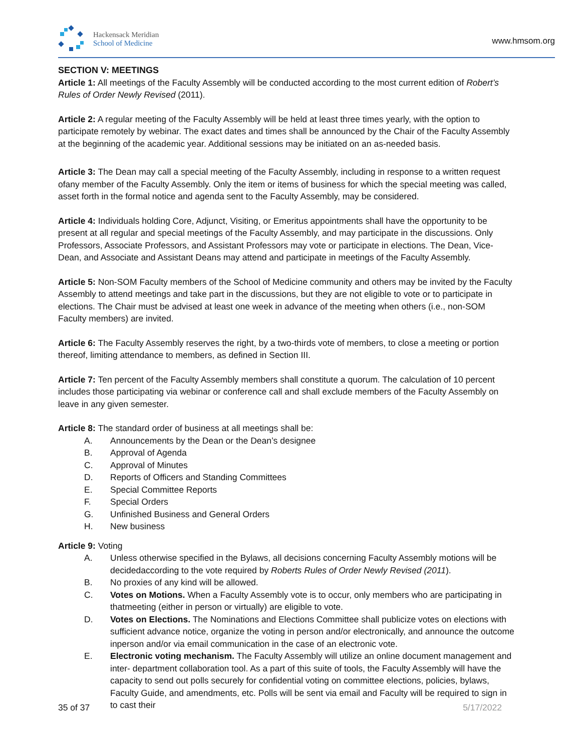Hackensack Meridian
School of Medicine
www.hmsom.org
SECTION V: MEETINGS
Article 1: All meetings of the Faculty Assembly will be conducted according to the most current edition of Robert’s Rules of Order Newly Revised (2011).
Article 2: A regular meeting of the Faculty Assembly will be held at least three times yearly, with the option to participate remotely by webinar. The exact dates and times shall be announced by the Chair of the Faculty Assembly at the beginning of the academic year. Additional sessions may be initiated on an as-needed basis.
Article 3: The Dean may call a special meeting of the Faculty Assembly, including in response to a written request ofany member of the Faculty Assembly. Only the item or items of business for which the special meeting was called, asset forth in the formal notice and agenda sent to the Faculty Assembly, may be considered.
Article 4: Individuals holding Core, Adjunct, Visiting, or Emeritus appointments shall have the opportunity to be present at all regular and special meetings of the Faculty Assembly, and may participate in the discussions. Only Professors, Associate Professors, and Assistant Professors may vote or participate in elections. The Dean, Vice-Dean, and Associate and Assistant Deans may attend and participate in meetings of the Faculty Assembly.
Article 5: Non-SOM Faculty members of the School of Medicine community and others may be invited by the Faculty Assembly to attend meetings and take part in the discussions, but they are not eligible to vote or to participate in elections. The Chair must be advised at least one week in advance of the meeting when others (i.e., non-SOM Faculty members) are invited.
Article 6: The Faculty Assembly reserves the right, by a two-thirds vote of members, to close a meeting or portion thereof, limiting attendance to members, as defined in Section III.
Article 7: Ten percent of the Faculty Assembly members shall constitute a quorum. The calculation of 10 percent includes those participating via webinar or conference call and shall exclude members of the Faculty Assembly on leave in any given semester.
Article 8: The standard order of business at all meetings shall be:
A. Announcements by the Dean or the Dean’s designee
B. Approval of Agenda
C. Approval of Minutes
D. Reports of Officers and Standing Committees
E. Special Committee Reports
F. Special Orders
G. Unfinished Business and General Orders
H. New business
Article 9: Voting
A. Unless otherwise specified in the Bylaws, all decisions concerning Faculty Assembly motions will be decidedaccording to the vote required by Roberts Rules of Order Newly Revised (2011).
B. No proxies of any kind will be allowed.
C. Votes on Motions. When a Faculty Assembly vote is to occur, only members who are participating in thatmeeting (either in person or virtually) are eligible to vote.
D. Votes on Elections. The Nominations and Elections Committee shall publicize votes on elections with sufficient advance notice, organize the voting in person and/or electronically, and announce the outcome inperson and/or via email communication in the case of an electronic vote.
E. Electronic voting mechanism. The Faculty Assembly will utilize an online document management and inter- department collaboration tool. As a part of this suite of tools, the Faculty Assembly will have the capacity to send out polls securely for confidential voting on committee elections, policies, bylaws, Faculty Guide, and amendments, etc. Polls will be sent via email and Faculty will be required to sign in to cast their
35 of 37 5/17/2022